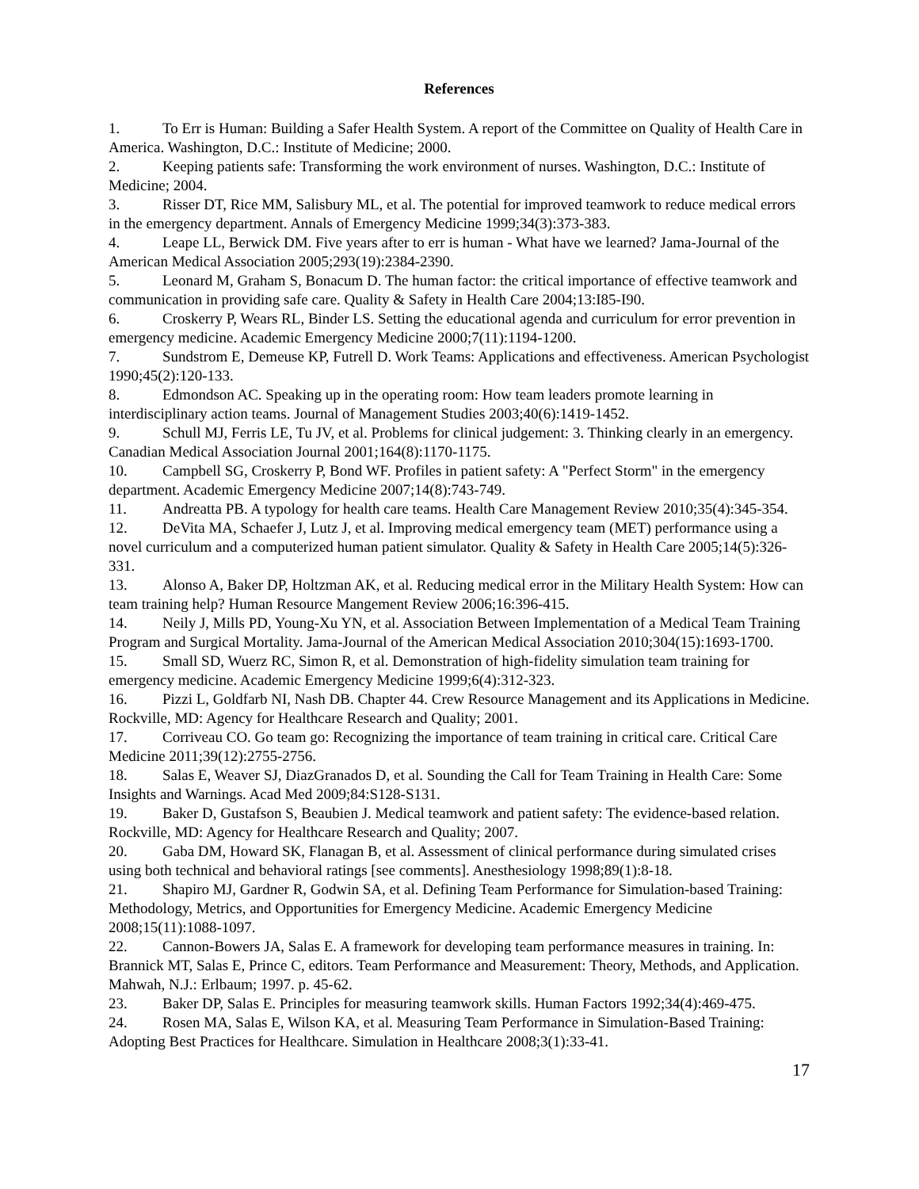References
1. To Err is Human: Building a Safer Health System. A report of the Committee on Quality of Health Care in America. Washington, D.C.: Institute of Medicine; 2000.
2. Keeping patients safe: Transforming the work environment of nurses. Washington, D.C.: Institute of Medicine; 2004.
3. Risser DT, Rice MM, Salisbury ML, et al. The potential for improved teamwork to reduce medical errors in the emergency department. Annals of Emergency Medicine 1999;34(3):373-383.
4. Leape LL, Berwick DM. Five years after to err is human - What have we learned? Jama-Journal of the American Medical Association 2005;293(19):2384-2390.
5. Leonard M, Graham S, Bonacum D. The human factor: the critical importance of effective teamwork and communication in providing safe care. Quality & Safety in Health Care 2004;13:I85-I90.
6. Croskerry P, Wears RL, Binder LS. Setting the educational agenda and curriculum for error prevention in emergency medicine. Academic Emergency Medicine 2000;7(11):1194-1200.
7. Sundstrom E, Demeuse KP, Futrell D. Work Teams: Applications and effectiveness. American Psychologist 1990;45(2):120-133.
8. Edmondson AC. Speaking up in the operating room: How team leaders promote learning in interdisciplinary action teams. Journal of Management Studies 2003;40(6):1419-1452.
9. Schull MJ, Ferris LE, Tu JV, et al. Problems for clinical judgement: 3. Thinking clearly in an emergency. Canadian Medical Association Journal 2001;164(8):1170-1175.
10. Campbell SG, Croskerry P, Bond WF. Profiles in patient safety: A "Perfect Storm" in the emergency department. Academic Emergency Medicine 2007;14(8):743-749.
11. Andreatta PB. A typology for health care teams. Health Care Management Review 2010;35(4):345-354.
12. DeVita MA, Schaefer J, Lutz J, et al. Improving medical emergency team (MET) performance using a novel curriculum and a computerized human patient simulator. Quality & Safety in Health Care 2005;14(5):326-331.
13. Alonso A, Baker DP, Holtzman AK, et al. Reducing medical error in the Military Health System: How can team training help? Human Resource Mangement Review 2006;16:396-415.
14. Neily J, Mills PD, Young-Xu YN, et al. Association Between Implementation of a Medical Team Training Program and Surgical Mortality. Jama-Journal of the American Medical Association 2010;304(15):1693-1700.
15. Small SD, Wuerz RC, Simon R, et al. Demonstration of high-fidelity simulation team training for emergency medicine. Academic Emergency Medicine 1999;6(4):312-323.
16. Pizzi L, Goldfarb NI, Nash DB. Chapter 44. Crew Resource Management and its Applications in Medicine. Rockville, MD: Agency for Healthcare Research and Quality; 2001.
17. Corriveau CO. Go team go: Recognizing the importance of team training in critical care. Critical Care Medicine 2011;39(12):2755-2756.
18. Salas E, Weaver SJ, DiazGranados D, et al. Sounding the Call for Team Training in Health Care: Some Insights and Warnings. Acad Med 2009;84:S128-S131.
19. Baker D, Gustafson S, Beaubien J. Medical teamwork and patient safety: The evidence-based relation. Rockville, MD: Agency for Healthcare Research and Quality; 2007.
20. Gaba DM, Howard SK, Flanagan B, et al. Assessment of clinical performance during simulated crises using both technical and behavioral ratings [see comments]. Anesthesiology 1998;89(1):8-18.
21. Shapiro MJ, Gardner R, Godwin SA, et al. Defining Team Performance for Simulation-based Training: Methodology, Metrics, and Opportunities for Emergency Medicine. Academic Emergency Medicine 2008;15(11):1088-1097.
22. Cannon-Bowers JA, Salas E. A framework for developing team performance measures in training. In: Brannick MT, Salas E, Prince C, editors. Team Performance and Measurement: Theory, Methods, and Application. Mahwah, N.J.: Erlbaum; 1997. p. 45-62.
23. Baker DP, Salas E. Principles for measuring teamwork skills. Human Factors 1992;34(4):469-475.
24. Rosen MA, Salas E, Wilson KA, et al. Measuring Team Performance in Simulation-Based Training: Adopting Best Practices for Healthcare. Simulation in Healthcare 2008;3(1):33-41.
17